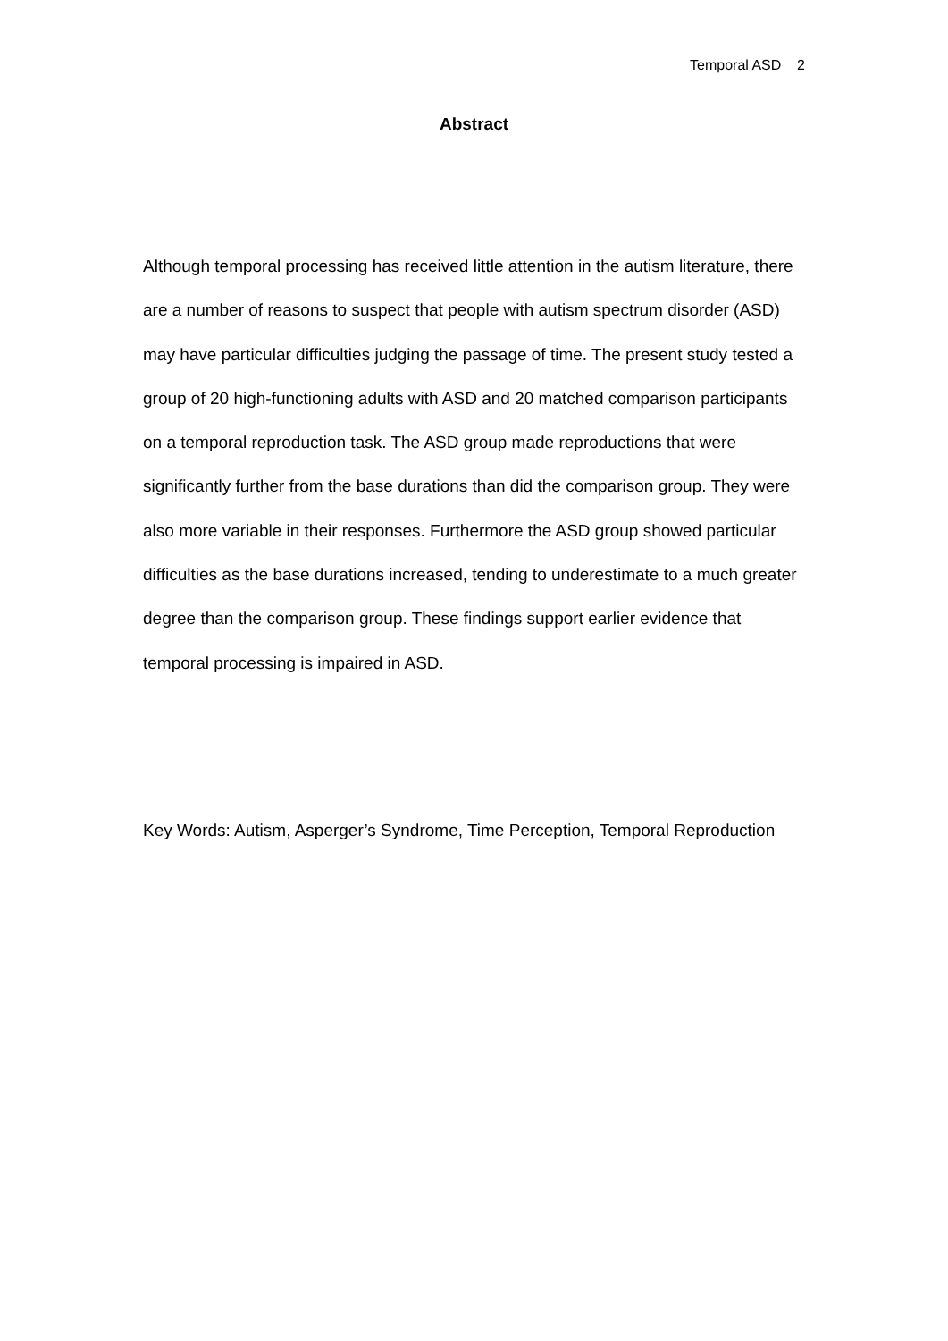Temporal ASD 2
Abstract
Although temporal processing has received little attention in the autism literature, there are a number of reasons to suspect that people with autism spectrum disorder (ASD) may have particular difficulties judging the passage of time. The present study tested a group of 20 high-functioning adults with ASD and 20 matched comparison participants on a temporal reproduction task. The ASD group made reproductions that were significantly further from the base durations than did the comparison group. They were also more variable in their responses. Furthermore the ASD group showed particular difficulties as the base durations increased, tending to underestimate to a much greater degree than the comparison group. These findings support earlier evidence that temporal processing is impaired in ASD.
Key Words: Autism, Asperger’s Syndrome, Time Perception, Temporal Reproduction